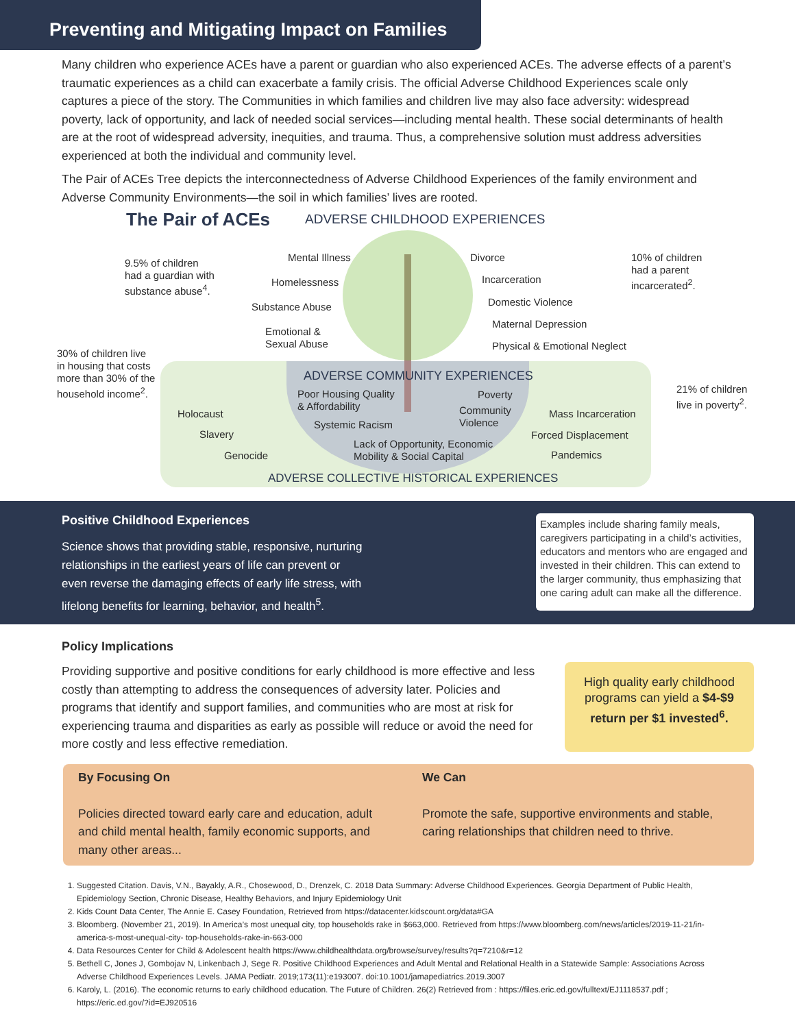Preventing and Mitigating Impact on Families
Many children who experience ACEs have a parent or guardian who also experienced ACEs. The adverse effects of a parent’s traumatic experiences as a child can exacerbate a family crisis. The official Adverse Childhood Experiences scale only captures a piece of the story. The Communities in which families and children live may also face adversity: widespread poverty, lack of opportunity, and lack of needed social services—including mental health. These social determinants of health are at the root of widespread adversity, inequities, and trauma. Thus, a comprehensive solution must address adversities experienced at both the individual and community level.
The Pair of ACEs Tree depicts the interconnectedness of Adverse Childhood Experiences of the family environment and Adverse Community Environments—the soil in which families’ lives are rooted.
The Pair of ACEs ADVERSE CHILDHOOD EXPERIENCES
9.5% of children
had a guardian with
substance abuse<sup>4</sup>.
Mental Illness
Homelessness
Substance Abuse
Emotional &
Sexual Abuse
Divorce
Incarceration
Domestic Violence
Maternal Depression
Physical & Emotional Neglect
10% of children
had a parent
incarcerated<sup>2</sup>.
30% of children live
in housing that costs
more than 30% of the
household income<sup>2</sup>.
ADVERSE COMMUNITY EXPERIENCES
Poor Housing Quality
& Affordability
Systemic Racism
Poverty
Community
Violence
Lack of Opportunity, Economic
Mobility & Social Capital
21% of children
live in poverty<sup>2</sup>.
Holocaust
Slavery
Genocide
Mass Incarceration
Forced Displacement
Pandemics
ADVERSE COLLECTIVE HISTORICAL EXPERIENCES
Positive Childhood Experiences
Science shows that providing stable, responsive, nurturing relationships in the earliest years of life can prevent or even reverse the damaging effects of early life stress, with lifelong benefits for learning, behavior, and health<sup>5</sup>.
Examples include sharing family meals, caregivers participating in a child’s activities, educators and mentors who are engaged and invested in their children. This can extend to the larger community, thus emphasizing that one caring adult can make all the difference.
Policy Implications
Providing supportive and positive conditions for early childhood is more effective and less costly than attempting to address the consequences of adversity later. Policies and programs that identify and support families, and communities who are most at risk for experiencing trauma and disparities as early as possible will reduce or avoid the need for more costly and less effective remediation.
High quality early childhood programs can yield a $4-$9 return per $1 invested<sup>6</sup>.
By Focusing On
Policies directed toward early care and education, adult and child mental health, family economic supports, and many other areas...
We Can
Promote the safe, supportive environments and stable, caring relationships that children need to thrive.
1. Suggested Citation. Davis, V.N., Bayakly, A.R., Chosewood, D., Drenzek, C. 2018 Data Summary: Adverse Childhood Experiences. Georgia Department of Public Health, Epidemiology Section, Chronic Disease, Healthy Behaviors, and Injury Epidemiology Unit
2. Kids Count Data Center, The Annie E. Casey Foundation, Retrieved from https://datacenter.kidscount.org/data#GA
3. Bloomberg. (November 21, 2019). In America’s most unequal city, top households rake in $663,000. Retrieved from https://www.bloomberg.com/news/articles/2019-11-21/in-america-s-most-unequal-city- top-households-rake-in-663-000
4. Data Resources Center for Child & Adolescent health https://www.childhealthdata.org/browse/survey/results?q=7210&r=12
5. Bethell C, Jones J, Gombojav N, Linkenbach J, Sege R. Positive Childhood Experiences and Adult Mental and Relational Health in a Statewide Sample: Associations Across Adverse Childhood Experiences Levels. JAMA Pediatr. 2019;173(11):e193007. doi:10.1001/jamapediatrics.2019.3007
6. Karoly, L. (2016). The economic returns to early childhood education. The Future of Children. 26(2) Retrieved from : https://files.eric.ed.gov/fulltext/EJ1118537.pdf ; https://eric.ed.gov/?id=EJ920516